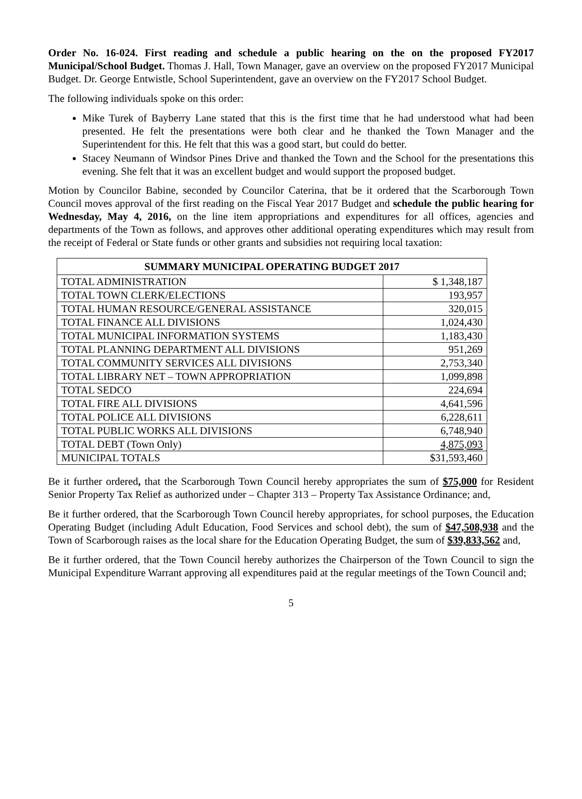Order No. 16-024. First reading and schedule a public hearing on the on the proposed FY2017 Municipal/School Budget. Thomas J. Hall, Town Manager, gave an overview on the proposed FY2017 Municipal Budget. Dr. George Entwistle, School Superintendent, gave an overview on the FY2017 School Budget.
The following individuals spoke on this order:
Mike Turek of Bayberry Lane stated that this is the first time that he had understood what had been presented. He felt the presentations were both clear and he thanked the Town Manager and the Superintendent for this. He felt that this was a good start, but could do better.
Stacey Neumann of Windsor Pines Drive and thanked the Town and the School for the presentations this evening. She felt that it was an excellent budget and would support the proposed budget.
Motion by Councilor Babine, seconded by Councilor Caterina, that be it ordered that the Scarborough Town Council moves approval of the first reading on the Fiscal Year 2017 Budget and schedule the public hearing for Wednesday, May 4, 2016, on the line item appropriations and expenditures for all offices, agencies and departments of the Town as follows, and approves other additional operating expenditures which may result from the receipt of Federal or State funds or other grants and subsidies not requiring local taxation:
| SUMMARY MUNICIPAL OPERATING BUDGET 2017 | |
| --- | --- |
| TOTAL ADMINISTRATION | $ 1,348,187 |
| TOTAL TOWN CLERK/ELECTIONS | 193,957 |
| TOTAL HUMAN RESOURCE/GENERAL ASSISTANCE | 320,015 |
| TOTAL FINANCE ALL DIVISIONS | 1,024,430 |
| TOTAL MUNICIPAL INFORMATION SYSTEMS | 1,183,430 |
| TOTAL PLANNING DEPARTMENT ALL DIVISIONS | 951,269 |
| TOTAL COMMUNITY SERVICES ALL DIVISIONS | 2,753,340 |
| TOTAL LIBRARY NET – TOWN APPROPRIATION | 1,099,898 |
| TOTAL SEDCO | 224,694 |
| TOTAL FIRE ALL DIVISIONS | 4,641,596 |
| TOTAL POLICE ALL DIVISIONS | 6,228,611 |
| TOTAL PUBLIC WORKS ALL DIVISIONS | 6,748,940 |
| TOTAL DEBT (Town Only) | 4,875,093 |
| MUNICIPAL TOTALS | $31,593,460 |
Be it further ordered, that the Scarborough Town Council hereby appropriates the sum of $75,000 for Resident Senior Property Tax Relief as authorized under – Chapter 313 – Property Tax Assistance Ordinance; and,
Be it further ordered, that the Scarborough Town Council hereby appropriates, for school purposes, the Education Operating Budget (including Adult Education, Food Services and school debt), the sum of $47,508,938 and the Town of Scarborough raises as the local share for the Education Operating Budget, the sum of $39,833,562 and,
Be it further ordered, that the Town Council hereby authorizes the Chairperson of the Town Council to sign the Municipal Expenditure Warrant approving all expenditures paid at the regular meetings of the Town Council and;
5